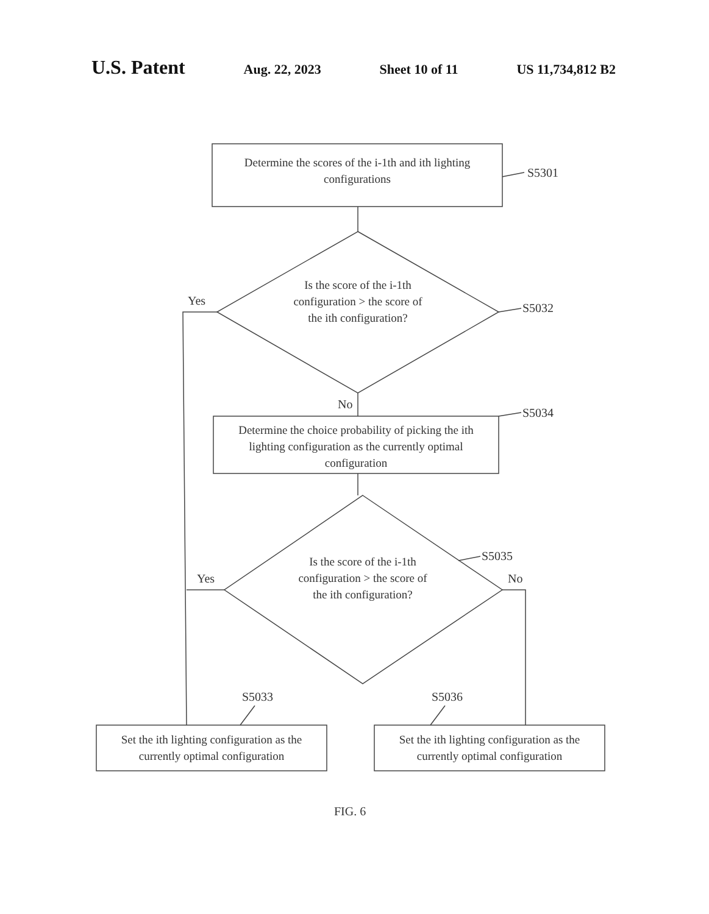U.S. Patent Aug. 22, 2023 Sheet 10 of 11 US 11,734,812 B2
Determine the scores of the i-1th and ith lighting configurations
Is the score of the i-1th configuration > the score of the ith configuration?
Determine the choice probability of picking the ith lighting configuration as the currently optimal configuration
Is the score of the i-1th configuration > the score of the ith configuration?
Set the ith lighting configuration as the currently optimal configuration
Set the ith lighting configuration as the currently optimal configuration
S5301
Yes
S5032
No
S5034
S5035
Yes No
S5033 S5036
FIG. 6